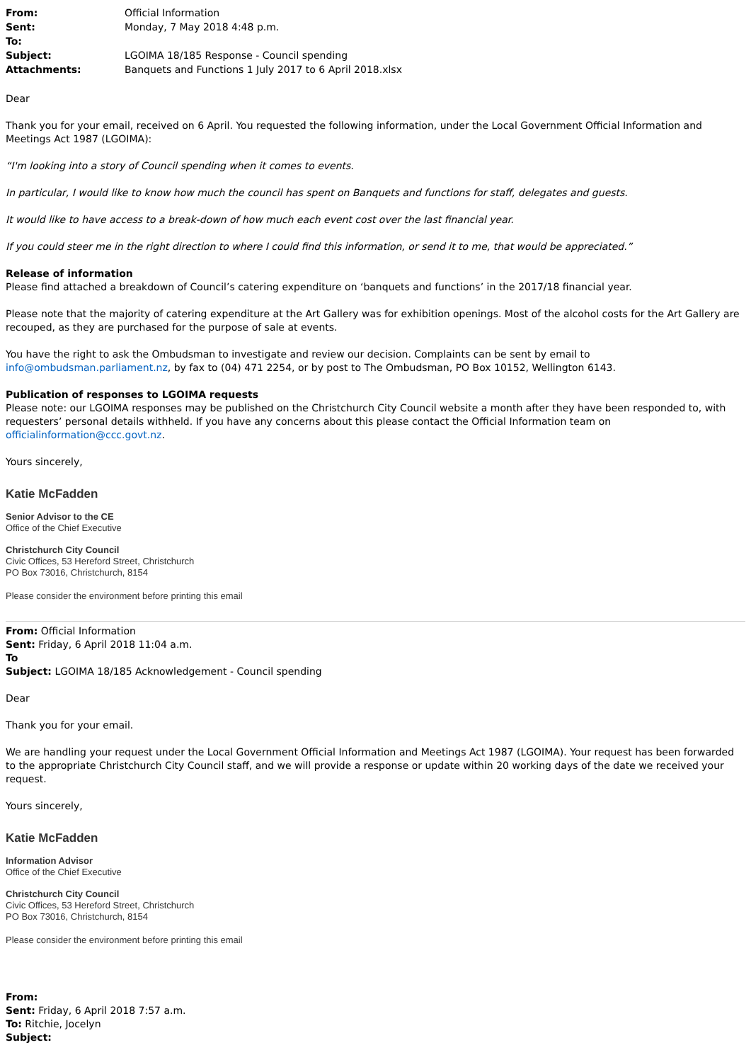| From: | Official Information |
| Sent: | Monday, 7 May 2018 4:48 p.m. |
| To: | |
| Subject: | LGOIMA 18/185 Response - Council spending |
| Attachments: | Banquets and Functions 1 July 2017 to 6 April 2018.xlsx |
Dear
Thank you for your email, received on 6 April. You requested the following information, under the Local Government Official Information and Meetings Act 1987 (LGOIMA):
“I'm looking into a story of Council spending when it comes to events.
In particular, I would like to know how much the council has spent on Banquets and functions for staff, delegates and guests.
It would like to have access to a break-down of how much each event cost over the last financial year.
If you could steer me in the right direction to where I could find this information, or send it to me, that would be appreciated.”
Release of information
Please find attached a breakdown of Council’s catering expenditure on ‘banquets and functions’ in the 2017/18 financial year.
Please note that the majority of catering expenditure at the Art Gallery was for exhibition openings. Most of the alcohol costs for the Art Gallery are recouped, as they are purchased for the purpose of sale at events.
You have the right to ask the Ombudsman to investigate and review our decision. Complaints can be sent by email to info@ombudsman.parliament.nz, by fax to (04) 471 2254, or by post to The Ombudsman, PO Box 10152, Wellington 6143.
Publication of responses to LGOIMA requests
Please note: our LGOIMA responses may be published on the Christchurch City Council website a month after they have been responded to, with requesters’ personal details withheld. If you have any concerns about this please contact the Official Information team on officialinformation@ccc.govt.nz.
Yours sincerely,
Katie McFadden
Senior Advisor to the CE
Office of the Chief Executive
Christchurch City Council
Civic Offices, 53 Hereford Street, Christchurch
PO Box 73016, Christchurch, 8154
Please consider the environment before printing this email
From: Official Information
Sent: Friday, 6 April 2018 11:04 a.m.
To
Subject: LGOIMA 18/185 Acknowledgement - Council spending
Dear
Thank you for your email.
We are handling your request under the Local Government Official Information and Meetings Act 1987 (LGOIMA). Your request has been forwarded to the appropriate Christchurch City Council staff, and we will provide a response or update within 20 working days of the date we received your request.
Yours sincerely,
Katie McFadden
Information Advisor
Office of the Chief Executive
Christchurch City Council
Civic Offices, 53 Hereford Street, Christchurch
PO Box 73016, Christchurch, 8154
Please consider the environment before printing this email
From:
Sent: Friday, 6 April 2018 7:57 a.m.
To: Ritchie, Jocelyn
Subject: